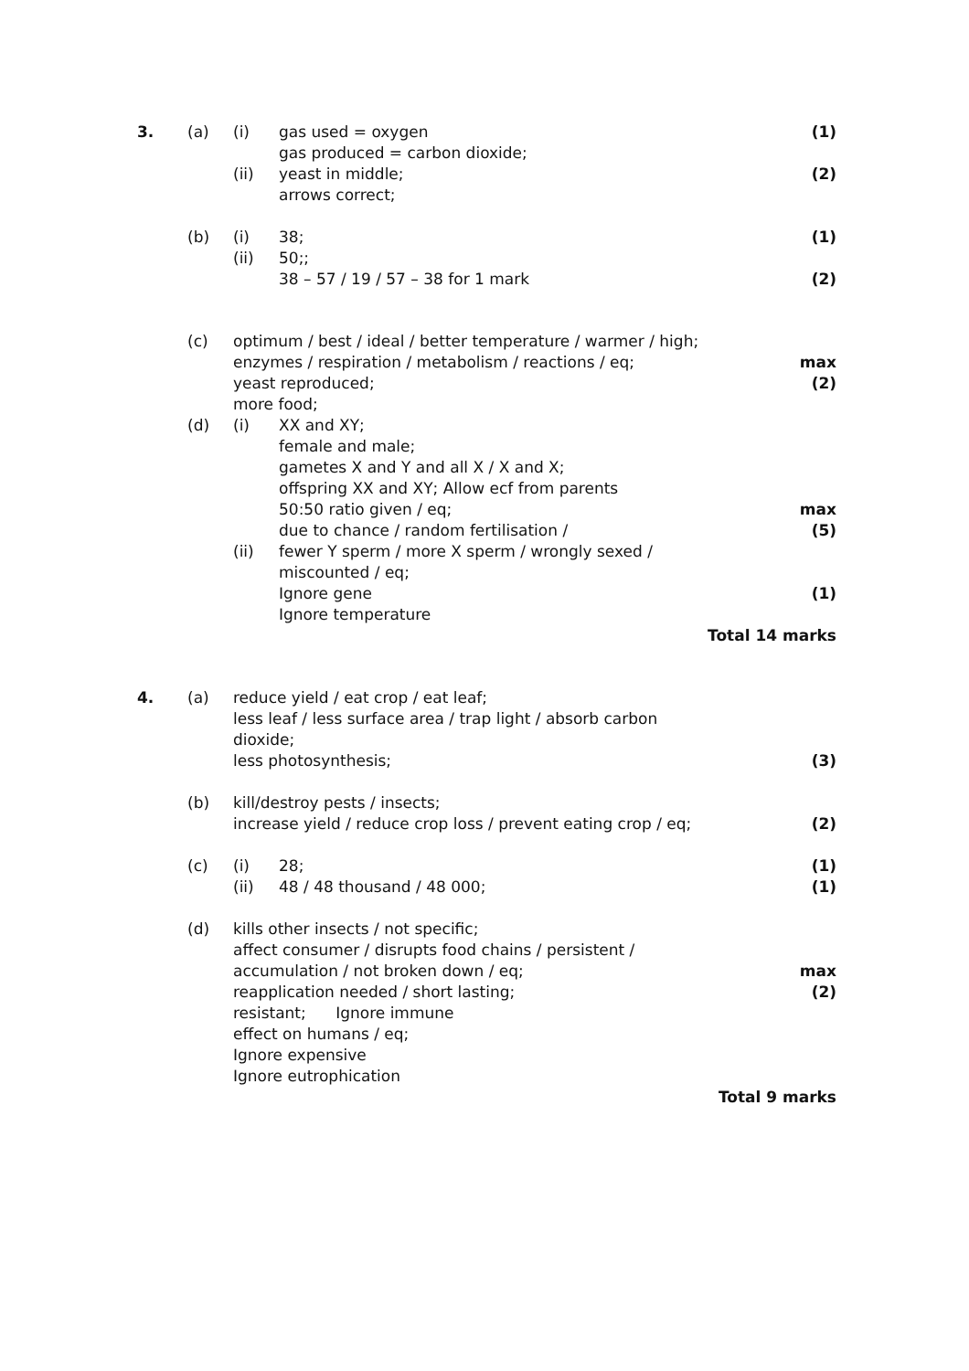3. (a) (i) gas used = oxygen (1)
gas produced = carbon dioxide;
(ii) yeast in middle; (2)
arrows correct;
(b) (i) 38; (1)
(ii) 50;;
38 – 57 / 19 / 57 – 38 for 1 mark
(2)
(c) optimum / best / ideal / better temperature / warmer / high;
enzymes / respiration / metabolism / reactions / eq;
max
yeast reproduced; (2)
more food;
(d) (i) XX and XY;
female and male;
gametes X and Y and all X / X and X;
offspring XX and XY; Allow ecf from parents
50:50 ratio given / eq; max
due to chance / random fertilisation /
(5)
(ii) fewer Y sperm / more X sperm / wrongly sexed /
miscounted / eq;
Ignore gene (1)
Ignore temperature
Total 14 marks
4. (a) reduce yield / eat crop / eat leaf;
less leaf / less surface area / trap light / absorb carbon dioxide;
less photosynthesis; (3)
(b) kill/destroy pests / insects;
increase yield / reduce crop loss / prevent eating crop / eq;
(2)
(c) (i) 28; (1)
(ii) 48 / 48 thousand / 48 000; (1)
(d) kills other insects / not specific;
affect consumer / disrupts food chains / persistent /
accumulation / not broken down / eq;
max
reapplication needed / short lasting;
(2)
resistant; Ignore immune
effect on humans / eq;
Ignore expensive
Ignore eutrophication
Total 9 marks